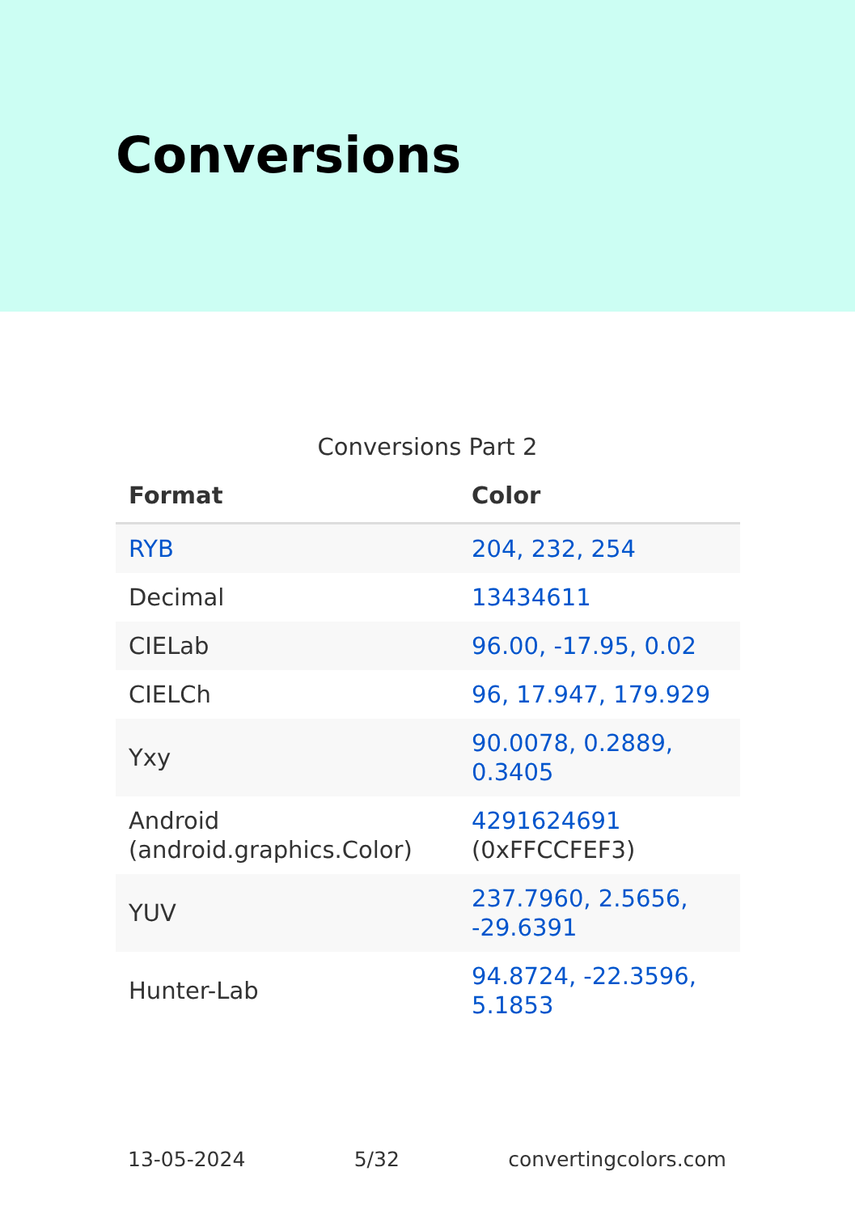Conversions
Conversions Part 2
| Format | Color |
| --- | --- |
| RYB | 204, 232, 254 |
| Decimal | 13434611 |
| CIELab | 96.00, -17.95, 0.02 |
| CIELCh | 96, 17.947, 179.929 |
| Yxy | 90.0078, 0.2889, 0.3405 |
| Android (android.graphics.Color) | 4291624691 (0xFFCCFEF3) |
| YUV | 237.7960, 2.5656, -29.6391 |
| Hunter-Lab | 94.8724, -22.3596, 5.1853 |
13-05-2024 5/32 convertingcolors.com